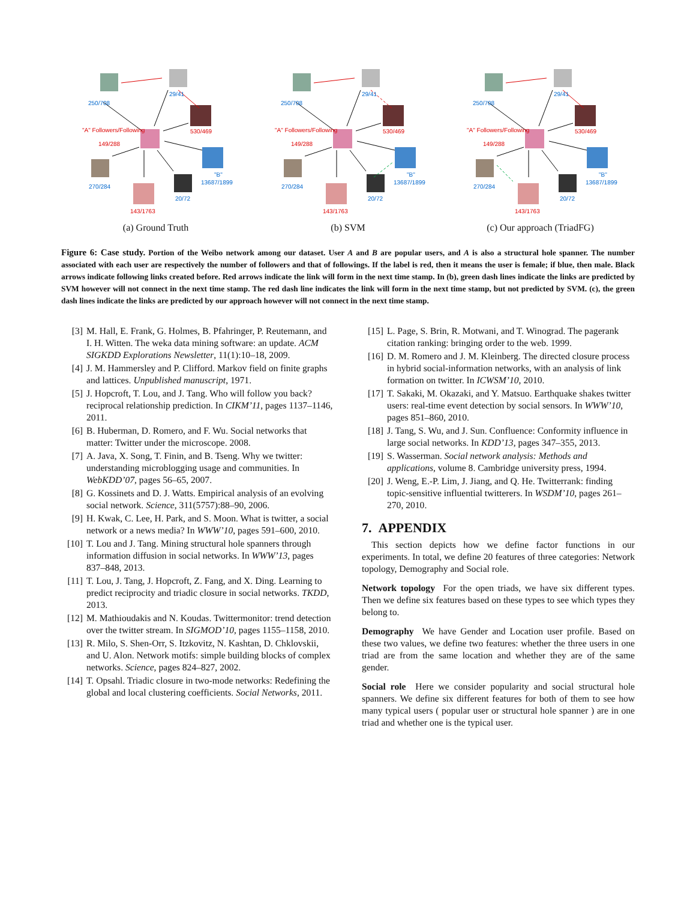250/708
29/41
530/469
"A" Followers/Following
149/288
"B"
13687/1899
270/284
143/1763
20/72
(a) Ground Truth
250/708
29/41
530/469
"A" Followers/Following
149/288
"B"
13687/1899
270/284
143/1763
20/72
(b) SVM
250/708
29/41
530/469
"A" Followers/Following
149/288
"B"
13687/1899
270/284
143/1763
20/72
(c) Our approach (TriadFG)
Figure 6: Case study. Portion of the Weibo network among our dataset. User A and B are popular users, and A is also a structural hole spanner. The number associated with each user are respectively the number of followers and that of followings. If the label is red, then it means the user is female; if blue, then male. Black arrows indicate following links created before. Red arrows indicate the link will form in the next time stamp. In (b), green dash lines indicate the links are predicted by SVM however will not connect in the next time stamp. The red dash line indicates the link will form in the next time stamp, but not predicted by SVM. (c), the green dash lines indicate the links are predicted by our approach however will not connect in the next time stamp.
[3] M. Hall, E. Frank, G. Holmes, B. Pfahringer, P. Reutemann, and I. H. Witten. The weka data mining software: an update. ACM SIGKDD Explorations Newsletter, 11(1):10–18, 2009.
[4] J. M. Hammersley and P. Clifford. Markov field on finite graphs and lattices. Unpublished manuscript, 1971.
[5] J. Hopcroft, T. Lou, and J. Tang. Who will follow you back? reciprocal relationship prediction. In CIKM’11, pages 1137–1146, 2011.
[6] B. Huberman, D. Romero, and F. Wu. Social networks that matter: Twitter under the microscope. 2008.
[7] A. Java, X. Song, T. Finin, and B. Tseng. Why we twitter: understanding microblogging usage and communities. In WebKDD’07, pages 56–65, 2007.
[8] G. Kossinets and D. J. Watts. Empirical analysis of an evolving social network. Science, 311(5757):88–90, 2006.
[9] H. Kwak, C. Lee, H. Park, and S. Moon. What is twitter, a social network or a news media? In WWW’10, pages 591–600, 2010.
[10] T. Lou and J. Tang. Mining structural hole spanners through information diffusion in social networks. In WWW’13, pages 837–848, 2013.
[11] T. Lou, J. Tang, J. Hopcroft, Z. Fang, and X. Ding. Learning to predict reciprocity and triadic closure in social networks. TKDD, 2013.
[12] M. Mathioudakis and N. Koudas. Twittermonitor: trend detection over the twitter stream. In SIGMOD’10, pages 1155–1158, 2010.
[13] R. Milo, S. Shen-Orr, S. Itzkovitz, N. Kashtan, D. Chklovskii, and U. Alon. Network motifs: simple building blocks of complex networks. Science, pages 824–827, 2002.
[14] T. Opsahl. Triadic closure in two-mode networks: Redefining the global and local clustering coefficients. Social Networks, 2011.
[15] L. Page, S. Brin, R. Motwani, and T. Winograd. The pagerank citation ranking: bringing order to the web. 1999.
[16] D. M. Romero and J. M. Kleinberg. The directed closure process in hybrid social-information networks, with an analysis of link formation on twitter. In ICWSM’10, 2010.
[17] T. Sakaki, M. Okazaki, and Y. Matsuo. Earthquake shakes twitter users: real-time event detection by social sensors. In WWW’10, pages 851–860, 2010.
[18] J. Tang, S. Wu, and J. Sun. Confluence: Conformity influence in large social networks. In KDD’13, pages 347–355, 2013.
[19] S. Wasserman. Social network analysis: Methods and applications, volume 8. Cambridge university press, 1994.
[20] J. Weng, E.-P. Lim, J. Jiang, and Q. He. Twitterrank: finding topic-sensitive influential twitterers. In WSDM’10, pages 261–270, 2010.
7. APPENDIX
This section depicts how we define factor functions in our experiments. In total, we define 20 features of three categories: Network topology, Demography and Social role.
Network topology For the open triads, we have six different types. Then we define six features based on these types to see which types they belong to.
Demography We have Gender and Location user profile. Based on these two values, we define two features: whether the three users in one triad are from the same location and whether they are of the same gender.
Social role Here we consider popularity and social structural hole spanners. We define six different features for both of them to see how many typical users ( popular user or structural hole spanner ) are in one triad and whether one is the typical user.